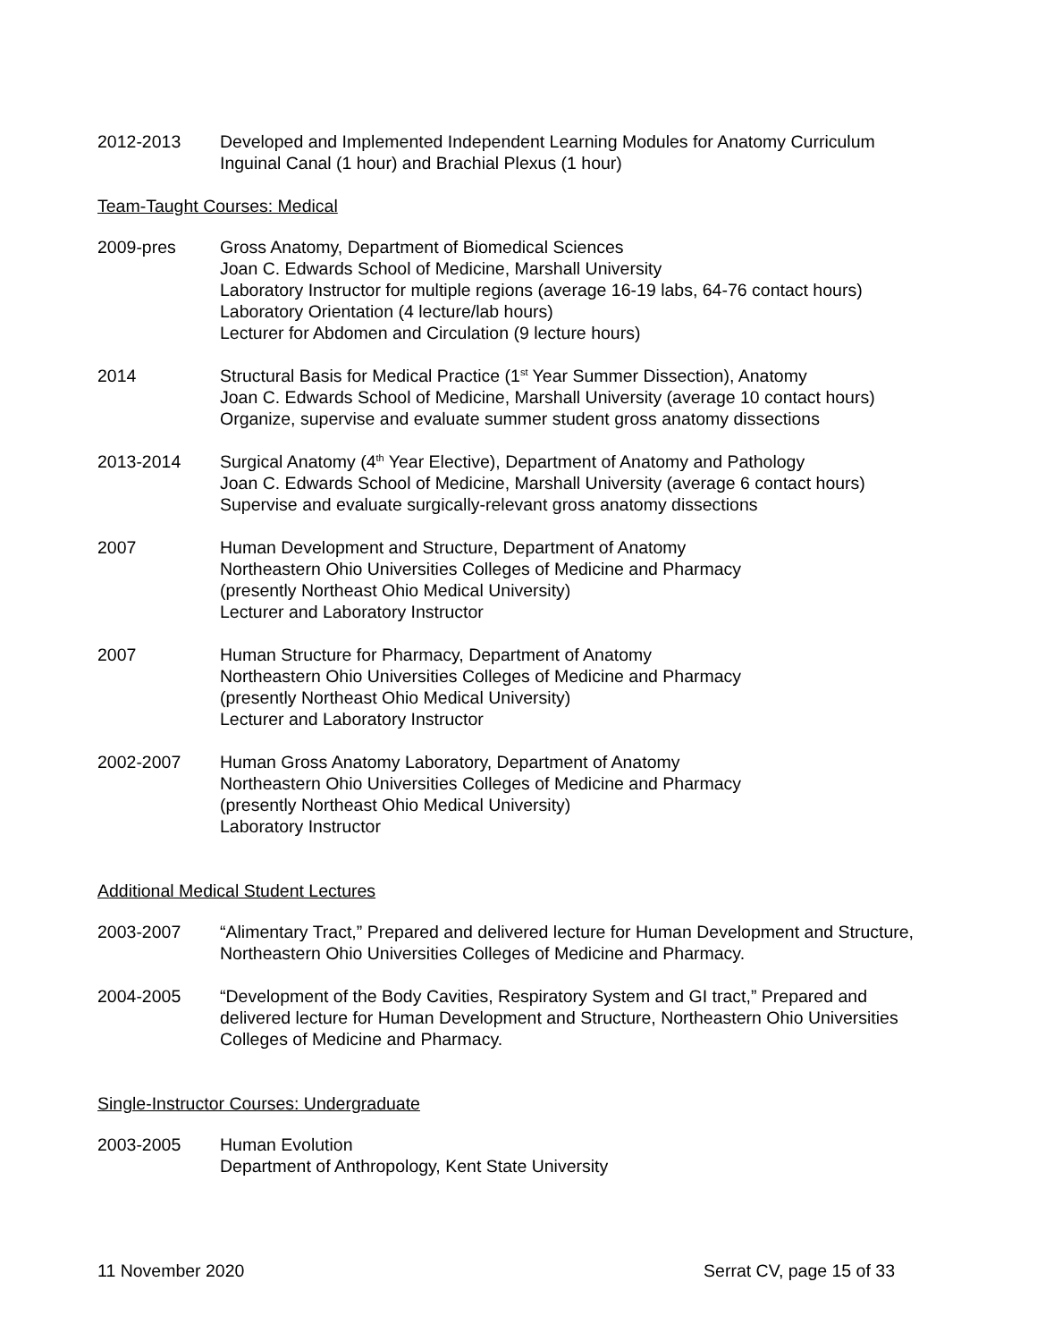2012-2013 Developed and Implemented Independent Learning Modules for Anatomy Curriculum
Inguinal Canal (1 hour) and Brachial Plexus (1 hour)
Team-Taught Courses: Medical
2009-pres Gross Anatomy, Department of Biomedical Sciences
Joan C. Edwards School of Medicine, Marshall University
Laboratory Instructor for multiple regions (average 16-19 labs, 64-76 contact hours)
Laboratory Orientation (4 lecture/lab hours)
Lecturer for Abdomen and Circulation (9 lecture hours)
2014 Structural Basis for Medical Practice (1<sup>st</sup> Year Summer Dissection), Anatomy
Joan C. Edwards School of Medicine, Marshall University (average 10 contact hours)
Organize, supervise and evaluate summer student gross anatomy dissections
2013-2014 Surgical Anatomy (4<sup>th</sup> Year Elective), Department of Anatomy and Pathology
Joan C. Edwards School of Medicine, Marshall University (average 6 contact hours)
Supervise and evaluate surgically-relevant gross anatomy dissections
2007 Human Development and Structure, Department of Anatomy
Northeastern Ohio Universities Colleges of Medicine and Pharmacy
(presently Northeast Ohio Medical University)
Lecturer and Laboratory Instructor
2007 Human Structure for Pharmacy, Department of Anatomy
Northeastern Ohio Universities Colleges of Medicine and Pharmacy
(presently Northeast Ohio Medical University)
Lecturer and Laboratory Instructor
2002-2007 Human Gross Anatomy Laboratory, Department of Anatomy
Northeastern Ohio Universities Colleges of Medicine and Pharmacy
(presently Northeast Ohio Medical University)
Laboratory Instructor
Additional Medical Student Lectures
2003-2007 “Alimentary Tract,” Prepared and delivered lecture for Human Development and Structure, Northeastern Ohio Universities Colleges of Medicine and Pharmacy.
2004-2005 “Development of the Body Cavities, Respiratory System and GI tract,” Prepared and delivered lecture for Human Development and Structure, Northeastern Ohio Universities Colleges of Medicine and Pharmacy.
Single-Instructor Courses: Undergraduate
2003-2005 Human Evolution
Department of Anthropology, Kent State University
11 November 2020 Serrat CV, page 15 of 33